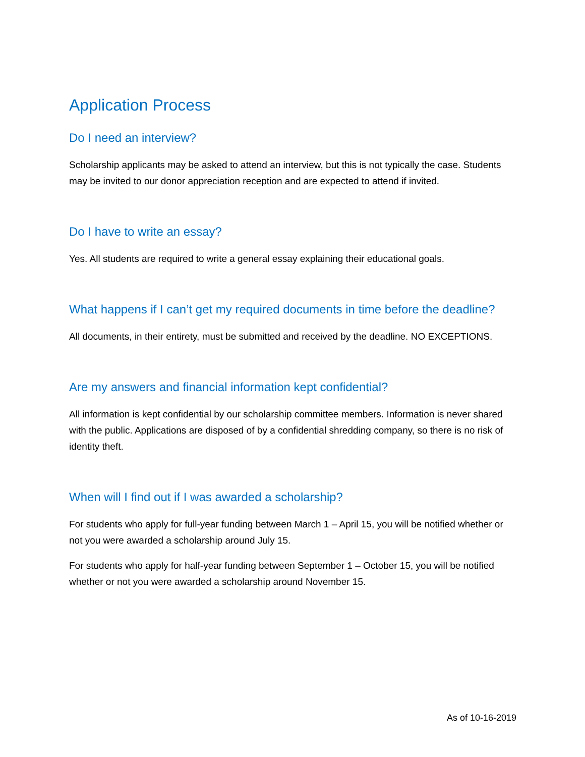Application Process
Do I need an interview?
Scholarship applicants may be asked to attend an interview, but this is not typically the case. Students may be invited to our donor appreciation reception and are expected to attend if invited.
Do I have to write an essay?
Yes. All students are required to write a general essay explaining their educational goals.
What happens if I can’t get my required documents in time before the deadline?
All documents, in their entirety, must be submitted and received by the deadline. NO EXCEPTIONS.
Are my answers and financial information kept confidential?
All information is kept confidential by our scholarship committee members. Information is never shared with the public. Applications are disposed of by a confidential shredding company, so there is no risk of identity theft.
When will I find out if I was awarded a scholarship?
For students who apply for full-year funding between March 1 – April 15, you will be notified whether or not you were awarded a scholarship around July 15.
For students who apply for half-year funding between September 1 – October 15, you will be notified whether or not you were awarded a scholarship around November 15.
As of 10-16-2019